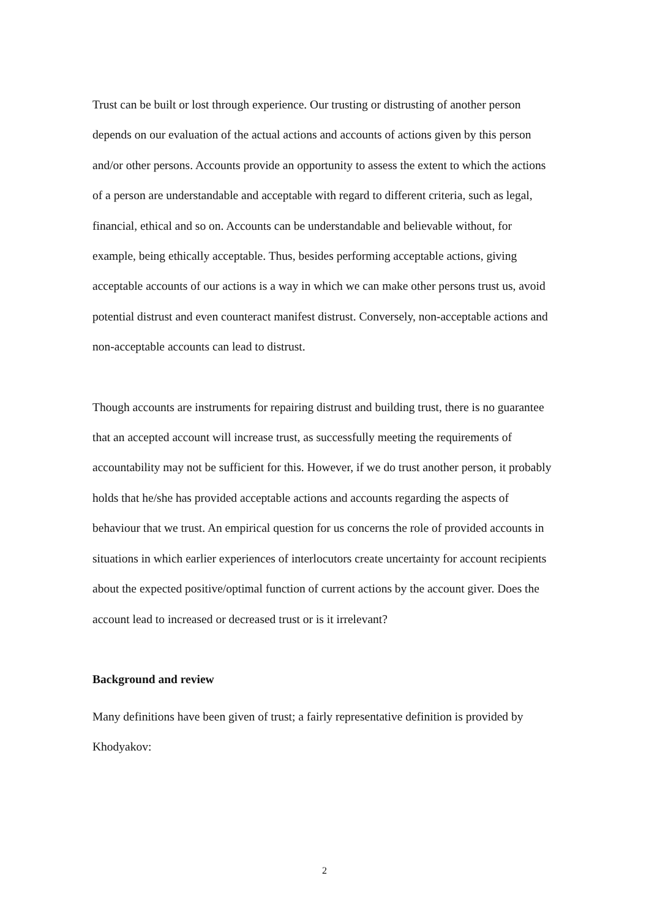Trust can be built or lost through experience. Our trusting or distrusting of another person depends on our evaluation of the actual actions and accounts of actions given by this person and/or other persons. Accounts provide an opportunity to assess the extent to which the actions of a person are understandable and acceptable with regard to different criteria, such as legal, financial, ethical and so on. Accounts can be understandable and believable without, for example, being ethically acceptable. Thus, besides performing acceptable actions, giving acceptable accounts of our actions is a way in which we can make other persons trust us, avoid potential distrust and even counteract manifest distrust. Conversely, non-acceptable actions and non-acceptable accounts can lead to distrust.
Though accounts are instruments for repairing distrust and building trust, there is no guarantee that an accepted account will increase trust, as successfully meeting the requirements of accountability may not be sufficient for this. However, if we do trust another person, it probably holds that he/she has provided acceptable actions and accounts regarding the aspects of behaviour that we trust. An empirical question for us concerns the role of provided accounts in situations in which earlier experiences of interlocutors create uncertainty for account recipients about the expected positive/optimal function of current actions by the account giver. Does the account lead to increased or decreased trust or is it irrelevant?
Background and review
Many definitions have been given of trust; a fairly representative definition is provided by Khodyakov:
2